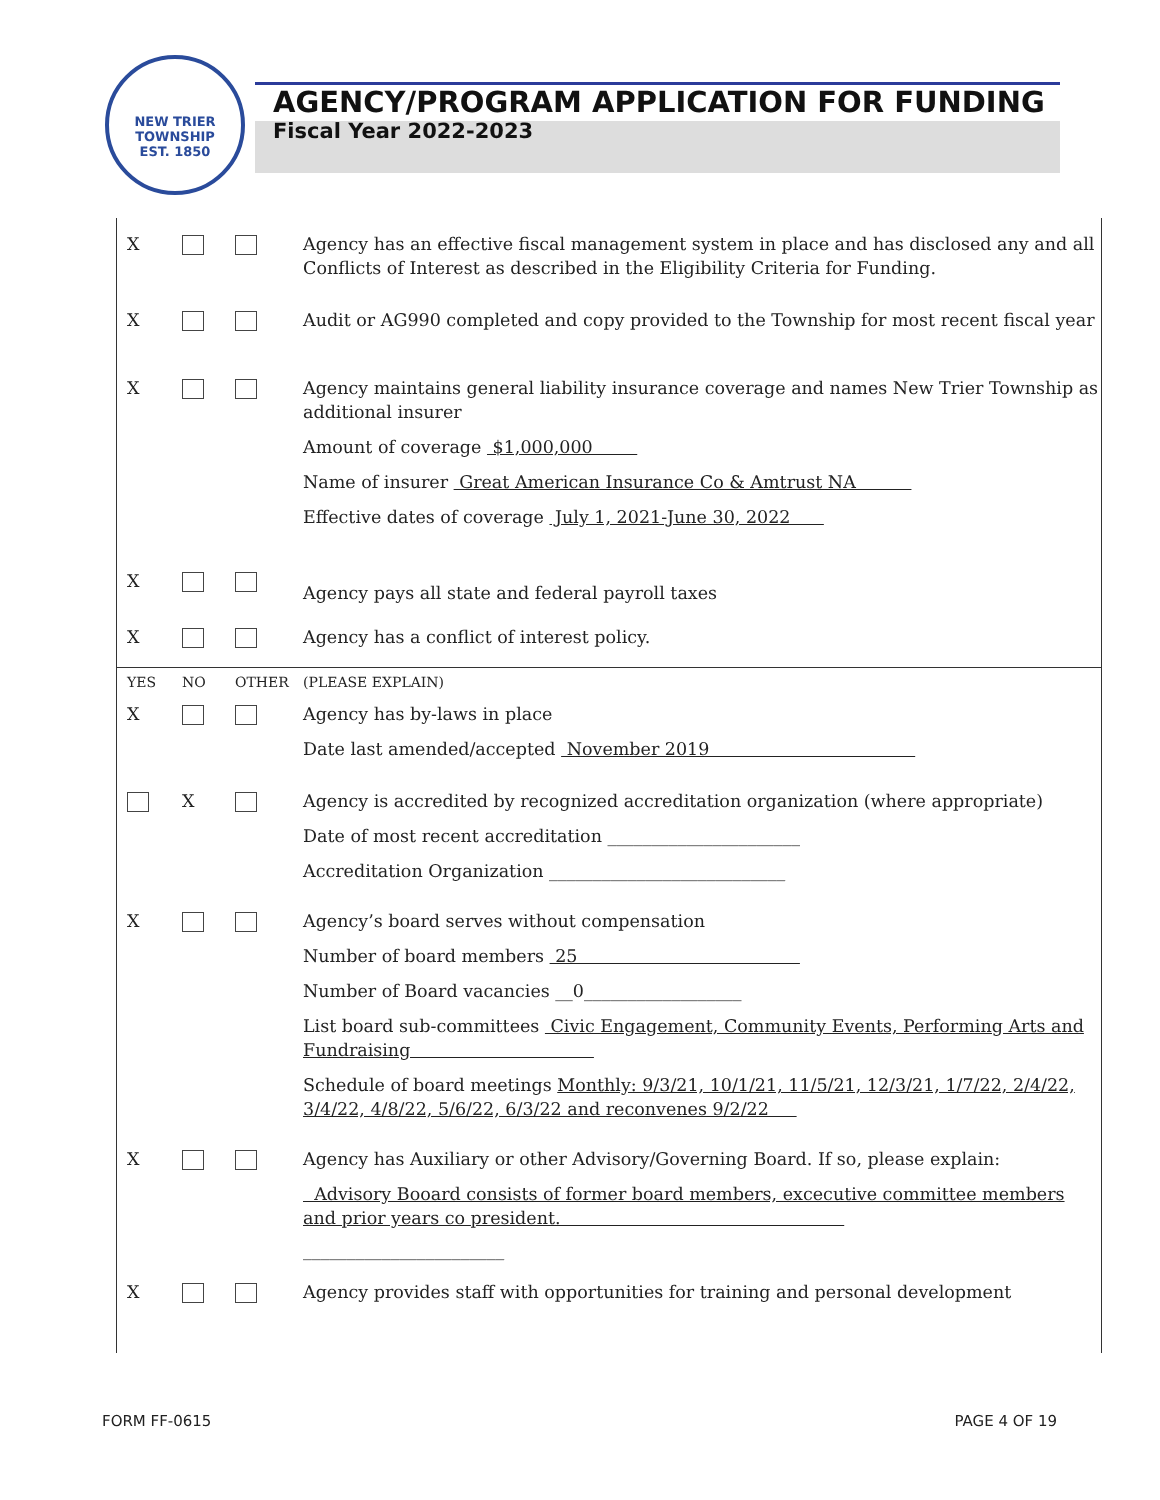NEW TRIER TOWNSHIP
EST. 1850
AGENCY/PROGRAM APPLICATION FOR FUNDING
Fiscal Year 2022-2023
X Agency has an effective fiscal management system in place and has disclosed any and all Conflicts of Interest as described in the Eligibility Criteria for Funding.
X Audit or AG990 completed and copy provided to the Township for most recent fiscal year
X Agency maintains general liability insurance coverage and names New Trier Township as additional insurer
Amount of coverage $1,000,000
Name of insurer Great American Insurance Co & Amtrust NA
Effective dates of coverage July 1, 2021-June 30, 2022
X
Agency pays all state and federal payroll taxes
X Agency has a conflict of interest policy.
YES NO OTHER (PLEASE EXPLAIN)
X Agency has by-laws in place
Date last amended/accepted November 2019
X Agency is accredited by recognized accreditation organization (where appropriate)
Date of most recent accreditation ______________________
Accreditation Organization ___________________________
X Agency’s board serves without compensation
Number of board members 25
Number of Board vacancies __0__________________
List board sub-committees Civic Engagement, Community Events, Performing Arts and Fundraising
Schedule of board meetings Monthly: 9/3/21, 10/1/21, 11/5/21, 12/3/21, 1/7/22, 2/4/22, 3/4/22, 4/8/22, 5/6/22, 6/3/22 and reconvenes 9/2/22
X Agency has Auxiliary or other Advisory/Governing Board. If so, please explain:
Advisory Booard consists of former board members, excecutive committee members and prior years co president.
_______________________
X Agency provides staff with opportunities for training and personal development
FORM FF-0615 PAGE 4 OF 19